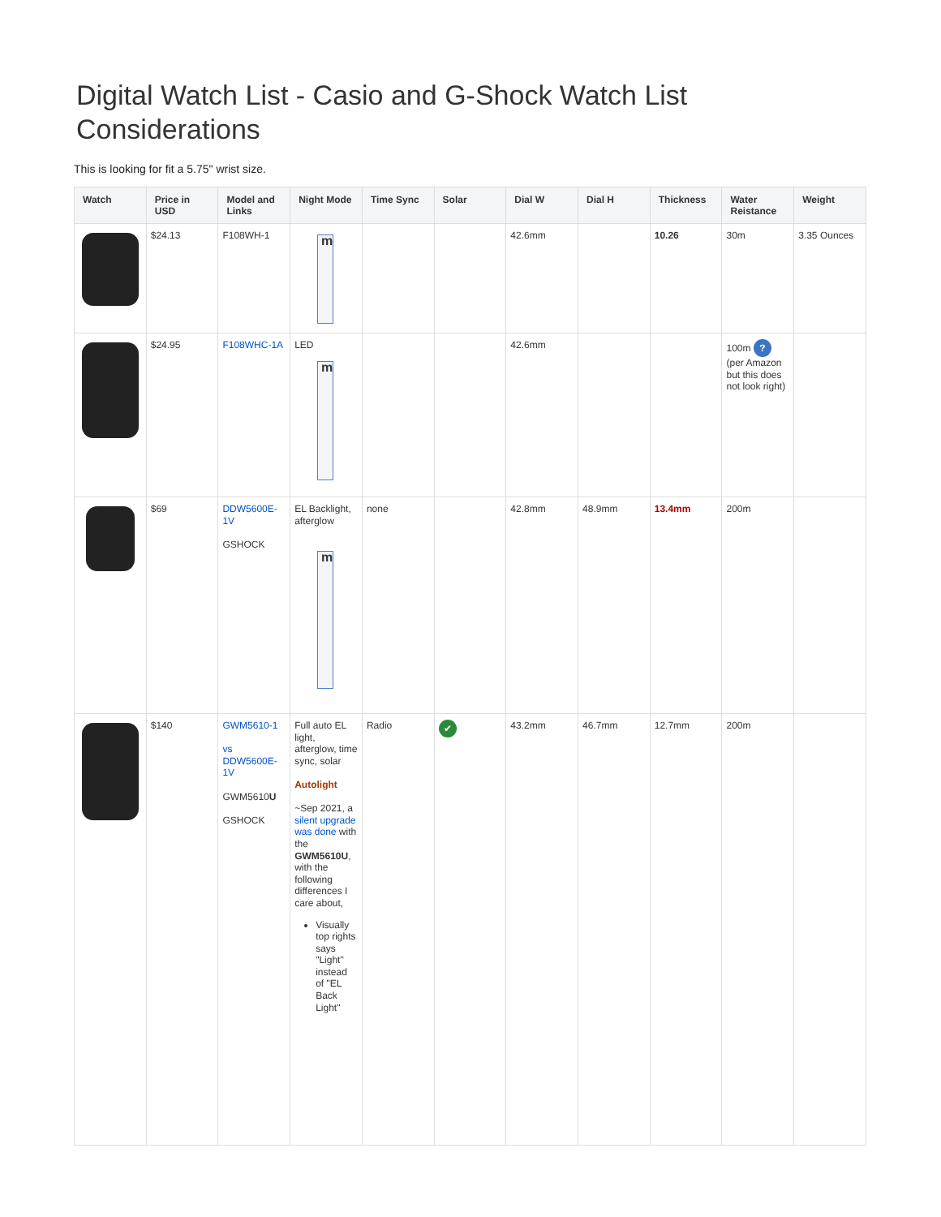Digital Watch List - Casio and G-Shock Watch List Considerations
This is looking for fit a 5.75" wrist size.
| Watch | Price in USD | Model and Links | Night Mode | Time Sync | Solar | Dial W | Dial H | Thickness | Water Reistance | Weight |
| --- | --- | --- | --- | --- | --- | --- | --- | --- | --- | --- |
| | $24.13 | F108WH-1 | m | | | 42.6mm | | 10.26 | 30m | 3.35 Ounces |
| | $24.95 | F108WHC-1A | LED m | | | 42.6mm | | | 100m ? (per Amazon but this does not look right) | |
| | $69 | DDW5600E-1V GSHOCK | EL Backlight, afterglow m | none | | 42.8mm | 48.9mm | 13.4mm | 200m | |
| | $140 | GWM5610-1 vs DDW5600E-1V GWM5610 U GSHOCK | Full auto EL light, afterglow, time sync, solar Autolight ~Sep 2021, a silent upgrade was done with the GWM5610U , with the following differences I care about, Visually top rights says "Light" instead of "EL Back Light" | Radio | ✔ | 43.2mm | 46.7mm | 12.7mm | 200m | |